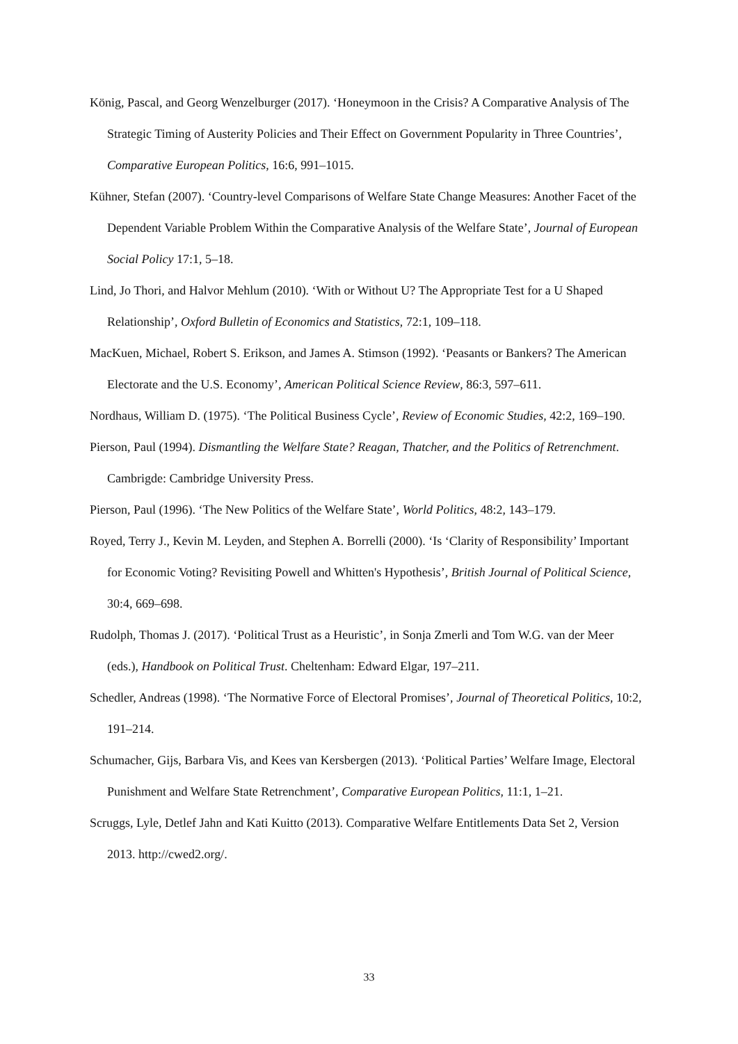König, Pascal, and Georg Wenzelburger (2017). ‘Honeymoon in the Crisis? A Comparative Analysis of The Strategic Timing of Austerity Policies and Their Effect on Government Popularity in Three Countries’, Comparative European Politics, 16:6, 991–1015.
Kühner, Stefan (2007). ‘Country-level Comparisons of Welfare State Change Measures: Another Facet of the Dependent Variable Problem Within the Comparative Analysis of the Welfare State’, Journal of European Social Policy 17:1, 5–18.
Lind, Jo Thori, and Halvor Mehlum (2010). ‘With or Without U? The Appropriate Test for a U Shaped Relationship’, Oxford Bulletin of Economics and Statistics, 72:1, 109–118.
MacKuen, Michael, Robert S. Erikson, and James A. Stimson (1992). ‘Peasants or Bankers? The American Electorate and the U.S. Economy’, American Political Science Review, 86:3, 597–611.
Nordhaus, William D. (1975). ‘The Political Business Cycle’, Review of Economic Studies, 42:2, 169–190.
Pierson, Paul (1994). Dismantling the Welfare State? Reagan, Thatcher, and the Politics of Retrenchment. Cambrigde: Cambridge University Press.
Pierson, Paul (1996). ‘The New Politics of the Welfare State’, World Politics, 48:2, 143–179.
Royed, Terry J., Kevin M. Leyden, and Stephen A. Borrelli (2000). ‘Is ‘Clarity of Responsibility’ Important for Economic Voting? Revisiting Powell and Whitten's Hypothesis’, British Journal of Political Science, 30:4, 669–698.
Rudolph, Thomas J. (2017). ‘Political Trust as a Heuristic’, in Sonja Zmerli and Tom W.G. van der Meer (eds.), Handbook on Political Trust. Cheltenham: Edward Elgar, 197–211.
Schedler, Andreas (1998). ‘The Normative Force of Electoral Promises’, Journal of Theoretical Politics, 10:2, 191–214.
Schumacher, Gijs, Barbara Vis, and Kees van Kersbergen (2013). ‘Political Parties’ Welfare Image, Electoral Punishment and Welfare State Retrenchment’, Comparative European Politics, 11:1, 1–21.
Scruggs, Lyle, Detlef Jahn and Kati Kuitto (2013). Comparative Welfare Entitlements Data Set 2, Version 2013. http://cwed2.org/.
33